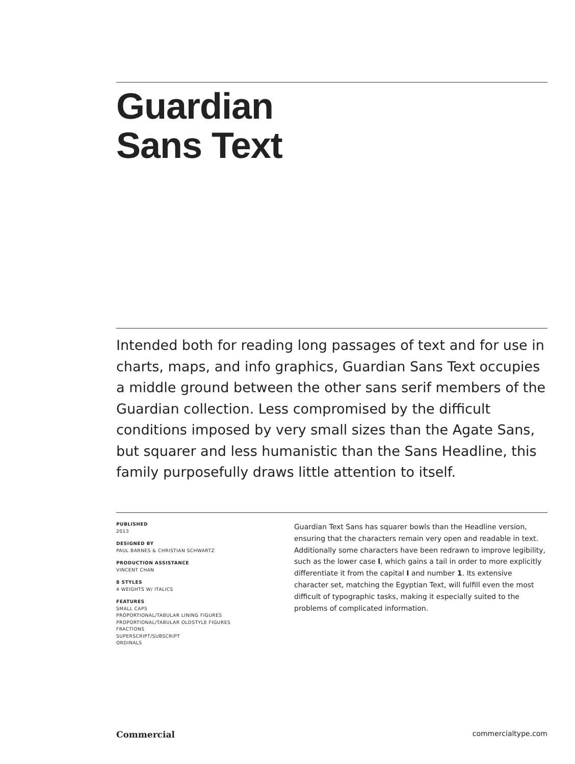Guardian
Sans Text
Intended both for reading long passages of text and for use in charts, maps, and info graphics, Guardian Sans Text occupies a middle ground between the other sans serif members of the Guardian collection. Less compromised by the difficult conditions imposed by very small sizes than the Agate Sans, but squarer and less humanistic than the Sans Headline, this family purposefully draws little attention to itself.
PUBLISHED
2013
DESIGNED BY
PAUL BARNES & CHRISTIAN SCHWARTZ
PRODUCTION ASSISTANCE
VINCENT CHAN
8 STYLES
4 WEIGHTS W/ ITALICS
FEATURES
SMALL CAPS
PROPORTIONAL/TABULAR LINING FIGURES
PROPORTIONAL/TABULAR OLDSTYLE FIGURES
FRACTIONS
SUPERSCRIPT/SUBSCRIPT
ORDINALS
Guardian Text Sans has squarer bowls than the Headline version, ensuring that the characters remain very open and readable in text. Additionally some characters have been redrawn to improve legibility, such as the lower case l, which gains a tail in order to more explicitly differentiate it from the capital I and number 1. Its extensive character set, matching the Egyptian Text, will fulfill even the most difficult of typographic tasks, making it especially suited to the problems of complicated information.
Commercial commercialtype.com